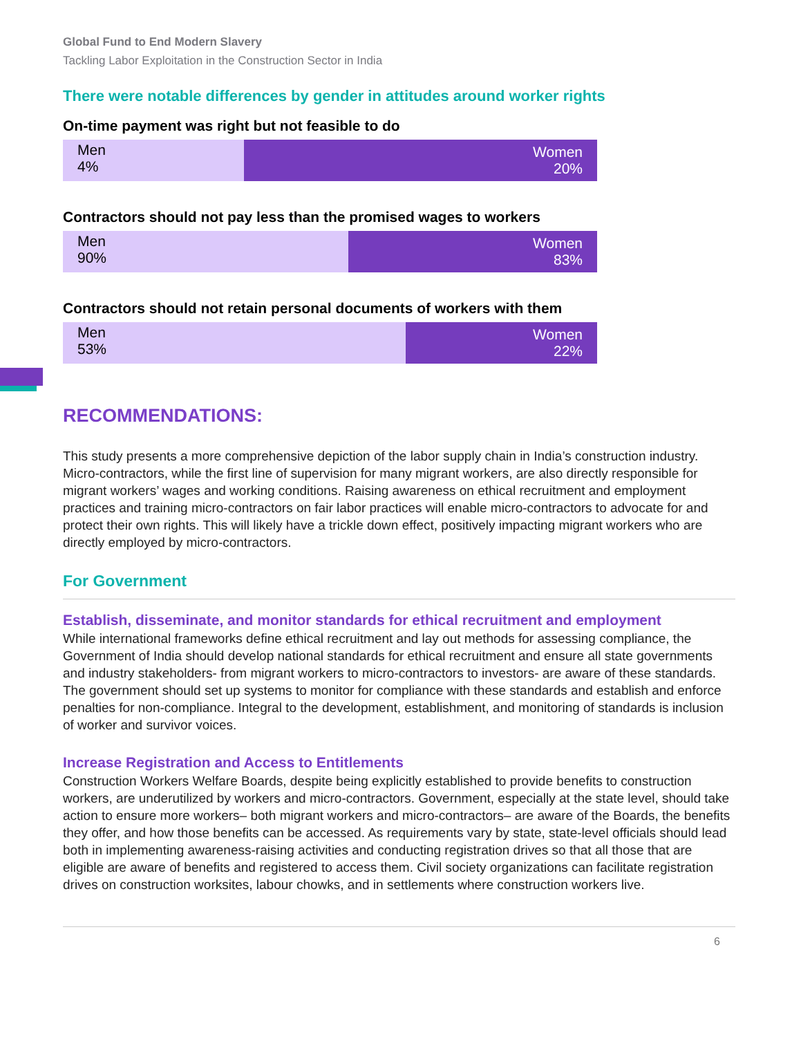Global Fund to End Modern Slavery
Tackling Labor Exploitation in the Construction Sector in India
There were notable differences by gender in attitudes around worker rights
On-time payment was right but not feasible to do
Men
4%
Women
20%
Contractors should not pay less than the promised wages to workers
Men
90%
Women
83%
Contractors should not retain personal documents of workers with them
Men
53%
Women
22%
RECOMMENDATIONS:
This study presents a more comprehensive depiction of the labor supply chain in India’s construction industry. Micro-contractors, while the first line of supervision for many migrant workers, are also directly responsible for migrant workers’ wages and working conditions. Raising awareness on ethical recruitment and employment practices and training micro-contractors on fair labor practices will enable micro-contractors to advocate for and protect their own rights. This will likely have a trickle down effect, positively impacting migrant workers who are directly employed by micro-contractors.
For Government
Establish, disseminate, and monitor standards for ethical recruitment and employment
While international frameworks define ethical recruitment and lay out methods for assessing compliance, the Government of India should develop national standards for ethical recruitment and ensure all state governments and industry stakeholders- from migrant workers to micro-contractors to investors- are aware of these standards. The government should set up systems to monitor for compliance with these standards and establish and enforce penalties for non-compliance. Integral to the development, establishment, and monitoring of standards is inclusion of worker and survivor voices.
Increase Registration and Access to Entitlements
Construction Workers Welfare Boards, despite being explicitly established to provide benefits to construction workers, are underutilized by workers and micro-contractors. Government, especially at the state level, should take action to ensure more workers– both migrant workers and micro-contractors– are aware of the Boards, the benefits they offer, and how those benefits can be accessed. As requirements vary by state, state-level officials should lead both in implementing awareness-raising activities and conducting registration drives so that all those that are eligible are aware of benefits and registered to access them. Civil society organizations can facilitate registration drives on construction worksites, labour chowks, and in settlements where construction workers live.
6